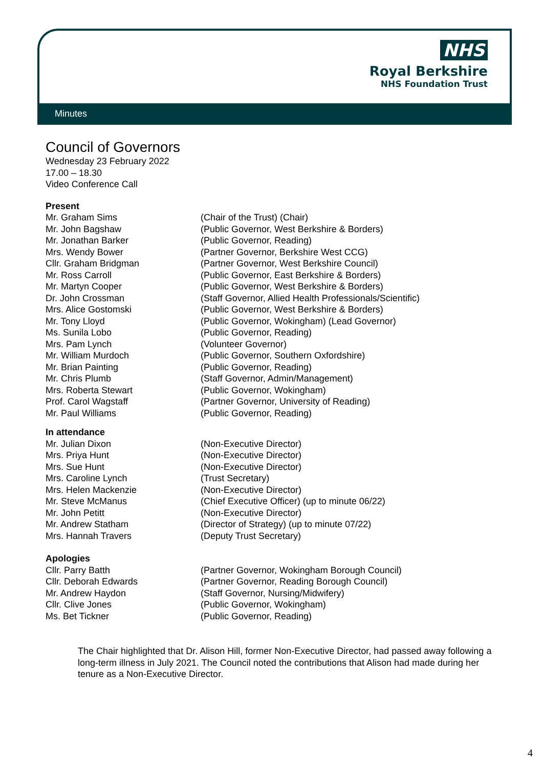NHS
Royal Berkshire
NHS Foundation Trust
Minutes
Council of Governors
Wednesday 23 February 2022
17.00 – 18.30
Video Conference Call
Present
Mr. Graham Sims (Chair of the Trust) (Chair)
Mr. John Bagshaw (Public Governor, West Berkshire & Borders)
Mr. Jonathan Barker (Public Governor, Reading)
Mrs. Wendy Bower (Partner Governor, Berkshire West CCG)
Cllr. Graham Bridgman (Partner Governor, West Berkshire Council)
Mr. Ross Carroll (Public Governor, East Berkshire & Borders)
Mr. Martyn Cooper (Public Governor, West Berkshire & Borders)
Dr. John Crossman (Staff Governor, Allied Health Professionals/Scientific)
Mrs. Alice Gostomski (Public Governor, West Berkshire & Borders)
Mr. Tony Lloyd (Public Governor, Wokingham) (Lead Governor)
Ms. Sunila Lobo (Public Governor, Reading)
Mrs. Pam Lynch (Volunteer Governor)
Mr. William Murdoch (Public Governor, Southern Oxfordshire)
Mr. Brian Painting (Public Governor, Reading)
Mr. Chris Plumb (Staff Governor, Admin/Management)
Mrs. Roberta Stewart (Public Governor, Wokingham)
Prof. Carol Wagstaff (Partner Governor, University of Reading)
Mr. Paul Williams (Public Governor, Reading)
In attendance
Mr. Julian Dixon (Non-Executive Director)
Mrs. Priya Hunt (Non-Executive Director)
Mrs. Sue Hunt (Non-Executive Director)
Mrs. Caroline Lynch (Trust Secretary)
Mrs. Helen Mackenzie (Non-Executive Director)
Mr. Steve McManus (Chief Executive Officer) (up to minute 06/22)
Mr. John Petitt (Non-Executive Director)
Mr. Andrew Statham (Director of Strategy) (up to minute 07/22)
Mrs. Hannah Travers (Deputy Trust Secretary)
Apologies
Cllr. Parry Batth (Partner Governor, Wokingham Borough Council)
Cllr. Deborah Edwards (Partner Governor, Reading Borough Council)
Mr. Andrew Haydon (Staff Governor, Nursing/Midwifery)
Cllr. Clive Jones (Public Governor, Wokingham)
Ms. Bet Tickner (Public Governor, Reading)
The Chair highlighted that Dr. Alison Hill, former Non-Executive Director, had passed away following a long-term illness in July 2021. The Council noted the contributions that Alison had made during her tenure as a Non-Executive Director.
4